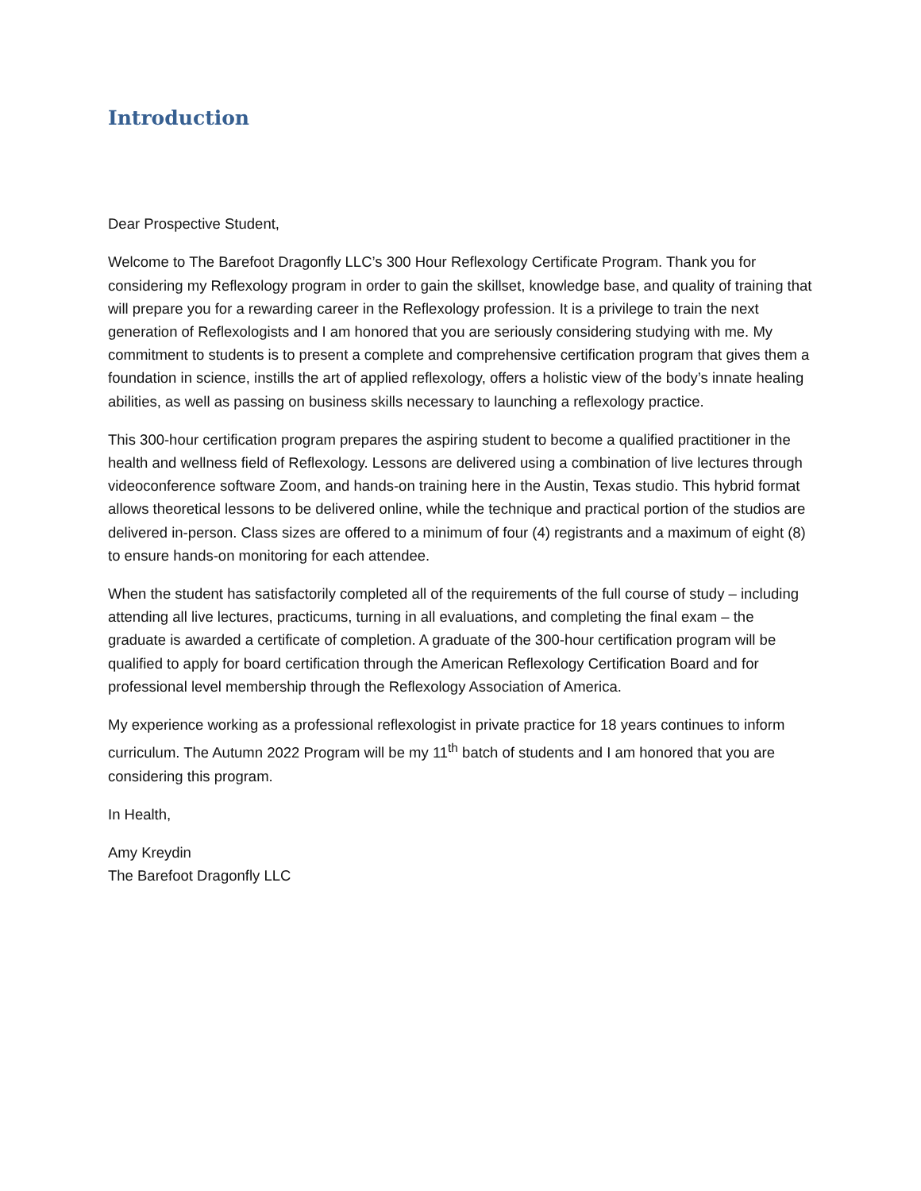Introduction
Dear Prospective Student,
Welcome to The Barefoot Dragonfly LLC’s 300 Hour Reflexology Certificate Program. Thank you for considering my Reflexology program in order to gain the skillset, knowledge base, and quality of training that will prepare you for a rewarding career in the Reflexology profession. It is a privilege to train the next generation of Reflexologists and I am honored that you are seriously considering studying with me. My commitment to students is to present a complete and comprehensive certification program that gives them a foundation in science, instills the art of applied reflexology, offers a holistic view of the body’s innate healing abilities, as well as passing on business skills necessary to launching a reflexology practice.
This 300-hour certification program prepares the aspiring student to become a qualified practitioner in the health and wellness field of Reflexology. Lessons are delivered using a combination of live lectures through videoconference software Zoom, and hands-on training here in the Austin, Texas studio. This hybrid format allows theoretical lessons to be delivered online, while the technique and practical portion of the studios are delivered in-person. Class sizes are offered to a minimum of four (4) registrants and a maximum of eight (8) to ensure hands-on monitoring for each attendee.
When the student has satisfactorily completed all of the requirements of the full course of study – including attending all live lectures, practicums, turning in all evaluations, and completing the final exam – the graduate is awarded a certificate of completion. A graduate of the 300-hour certification program will be qualified to apply for board certification through the American Reflexology Certification Board and for professional level membership through the Reflexology Association of America.
My experience working as a professional reflexologist in private practice for 18 years continues to inform curriculum. The Autumn 2022 Program will be my 11<sup>th</sup> batch of students and I am honored that you are considering this program.
In Health,
Amy Kreydin
The Barefoot Dragonfly LLC